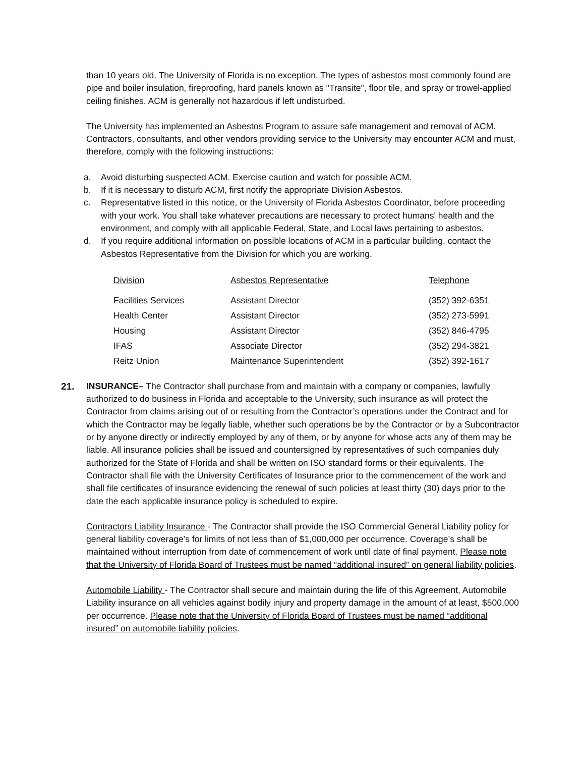than 10 years old. The University of Florida is no exception. The types of asbestos most commonly found are pipe and boiler insulation, fireproofing, hard panels known as "Transite", floor tile, and spray or trowel-applied ceiling finishes. ACM is generally not hazardous if left undisturbed.
The University has implemented an Asbestos Program to assure safe management and removal of ACM. Contractors, consultants, and other vendors providing service to the University may encounter ACM and must, therefore, comply with the following instructions:
a. Avoid disturbing suspected ACM. Exercise caution and watch for possible ACM.
b. If it is necessary to disturb ACM, first notify the appropriate Division Asbestos.
c. Representative listed in this notice, or the University of Florida Asbestos Coordinator, before proceeding with your work. You shall take whatever precautions are necessary to protect humans' health and the environment, and comply with all applicable Federal, State, and Local laws pertaining to asbestos.
d. If you require additional information on possible locations of ACM in a particular building, contact the Asbestos Representative from the Division for which you are working.
| Division | Asbestos Representative | Telephone |
| Facilities Services | Assistant Director | (352) 392-6351 |
| Health Center | Assistant Director | (352) 273-5991 |
| Housing | Assistant Director | (352) 846-4795 |
| IFAS | Associate Director | (352) 294-3821 |
| Reitz Union | Maintenance Superintendent | (352) 392-1617 |
21. INSURANCE– The Contractor shall purchase from and maintain with a company or companies, lawfully authorized to do business in Florida and acceptable to the University, such insurance as will protect the Contractor from claims arising out of or resulting from the Contractor’s operations under the Contract and for which the Contractor may be legally liable, whether such operations be by the Contractor or by a Subcontractor or by anyone directly or indirectly employed by any of them, or by anyone for whose acts any of them may be liable. All insurance policies shall be issued and countersigned by representatives of such companies duly authorized for the State of Florida and shall be written on ISO standard forms or their equivalents. The Contractor shall file with the University Certificates of Insurance prior to the commencement of the work and shall file certificates of insurance evidencing the renewal of such policies at least thirty (30) days prior to the date the each applicable insurance policy is scheduled to expire.
Contractors Liability Insurance - The Contractor shall provide the ISO Commercial General Liability policy for general liability coverage’s for limits of not less than of $1,000,000 per occurrence. Coverage’s shall be maintained without interruption from date of commencement of work until date of final payment. Please note that the University of Florida Board of Trustees must be named “additional insured” on general liability policies.
Automobile Liability - The Contractor shall secure and maintain during the life of this Agreement, Automobile Liability insurance on all vehicles against bodily injury and property damage in the amount of at least, $500,000 per occurrence. Please note that the University of Florida Board of Trustees must be named “additional insured” on automobile liability policies.